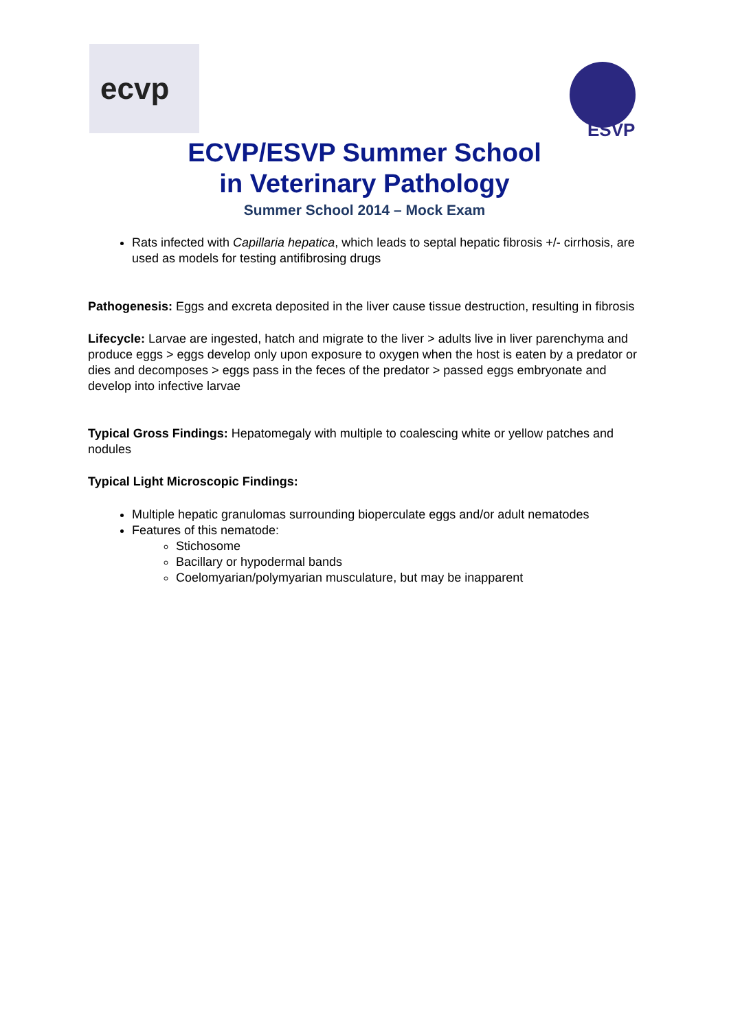ecvp
ESVP
ECVP/ESVP Summer School
in Veterinary Pathology
Summer School 2014 – Mock Exam
Rats infected with Capillaria hepatica, which leads to septal hepatic fibrosis +/- cirrhosis, are used as models for testing antifibrosing drugs
Pathogenesis: Eggs and excreta deposited in the liver cause tissue destruction, resulting in fibrosis
Lifecycle: Larvae are ingested, hatch and migrate to the liver > adults live in liver parenchyma and produce eggs > eggs develop only upon exposure to oxygen when the host is eaten by a predator or dies and decomposes > eggs pass in the feces of the predator > passed eggs embryonate and develop into infective larvae
Typical Gross Findings: Hepatomegaly with multiple to coalescing white or yellow patches and nodules
Typical Light Microscopic Findings:
Multiple hepatic granulomas surrounding bioperculate eggs and/or adult nematodes
Features of this nematode:
Stichosome
Bacillary or hypodermal bands
Coelomyarian/polymyarian musculature, but may be inapparent